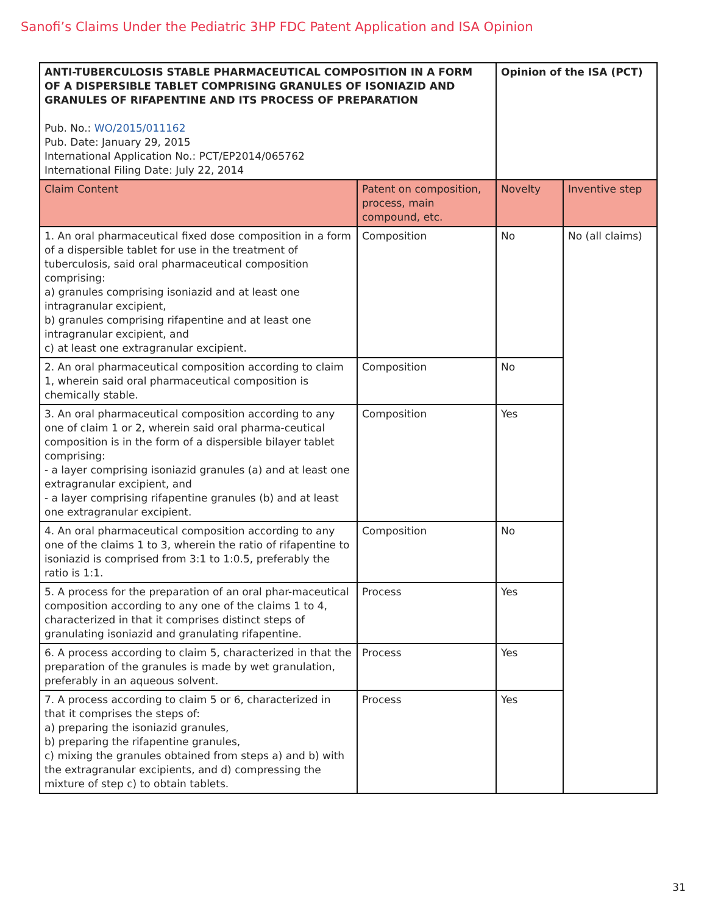Sanofi’s Claims Under the Pediatric 3HP FDC Patent Application and ISA Opinion
| ANTI-TUBERCULOSIS STABLE PHARMACEUTICAL COMPOSITION IN A FORM OF A DISPERSIBLE TABLET COMPRISING GRANULES OF ISONIAZID AND GRANULES OF RIFAPENTINE AND ITS PROCESS OF PREPARATION Pub. No.: WO/2015/011162 Pub. Date: January 29, 2015 International Application No.: PCT/EP2014/065762 International Filing Date: July 22, 2014 | | Opinion of the ISA (PCT) | |
| --- | --- | --- | --- |
| Claim Content | Patent on composition, process, main compound, etc. | Novelty | Inventive step |
| 1. An oral pharmaceutical fixed dose composition in a form of a dispersible tablet for use in the treatment of tuberculosis, said oral pharmaceutical composition comprising: a) granules comprising isoniazid and at least one intragranular excipient, b) granules comprising rifapentine and at least one intragranular excipient, and c) at least one extragranular excipient. | Composition | No | No (all claims) |
| 2. An oral pharmaceutical composition according to claim 1, wherein said oral pharmaceutical composition is chemically stable. | Composition | No | |
| 3. An oral pharmaceutical composition according to any one of claim 1 or 2, wherein said oral pharma-ceutical composition is in the form of a dispersible bilayer tablet comprising: - a layer comprising isoniazid granules (a) and at least one extragranular excipient, and - a layer comprising rifapentine granules (b) and at least one extragranular excipient. | Composition | Yes | |
| 4. An oral pharmaceutical composition according to any one of the claims 1 to 3, wherein the ratio of rifapentine to isoniazid is comprised from 3:1 to 1:0.5, preferably the ratio is 1:1. | Composition | No | |
| 5. A process for the preparation of an oral phar-maceutical composition according to any one of the claims 1 to 4, characterized in that it comprises distinct steps of granulating isoniazid and granulating rifapentine. | Process | Yes | |
| 6. A process according to claim 5, characterized in that the preparation of the granules is made by wet granulation, preferably in an aqueous solvent. | Process | Yes | |
| 7. A process according to claim 5 or 6, characterized in that it comprises the steps of: a) preparing the isoniazid granules, b) preparing the rifapentine granules, c) mixing the granules obtained from steps a) and b) with the extragranular excipients, and d) compressing the mixture of step c) to obtain tablets. | Process | Yes | |
31